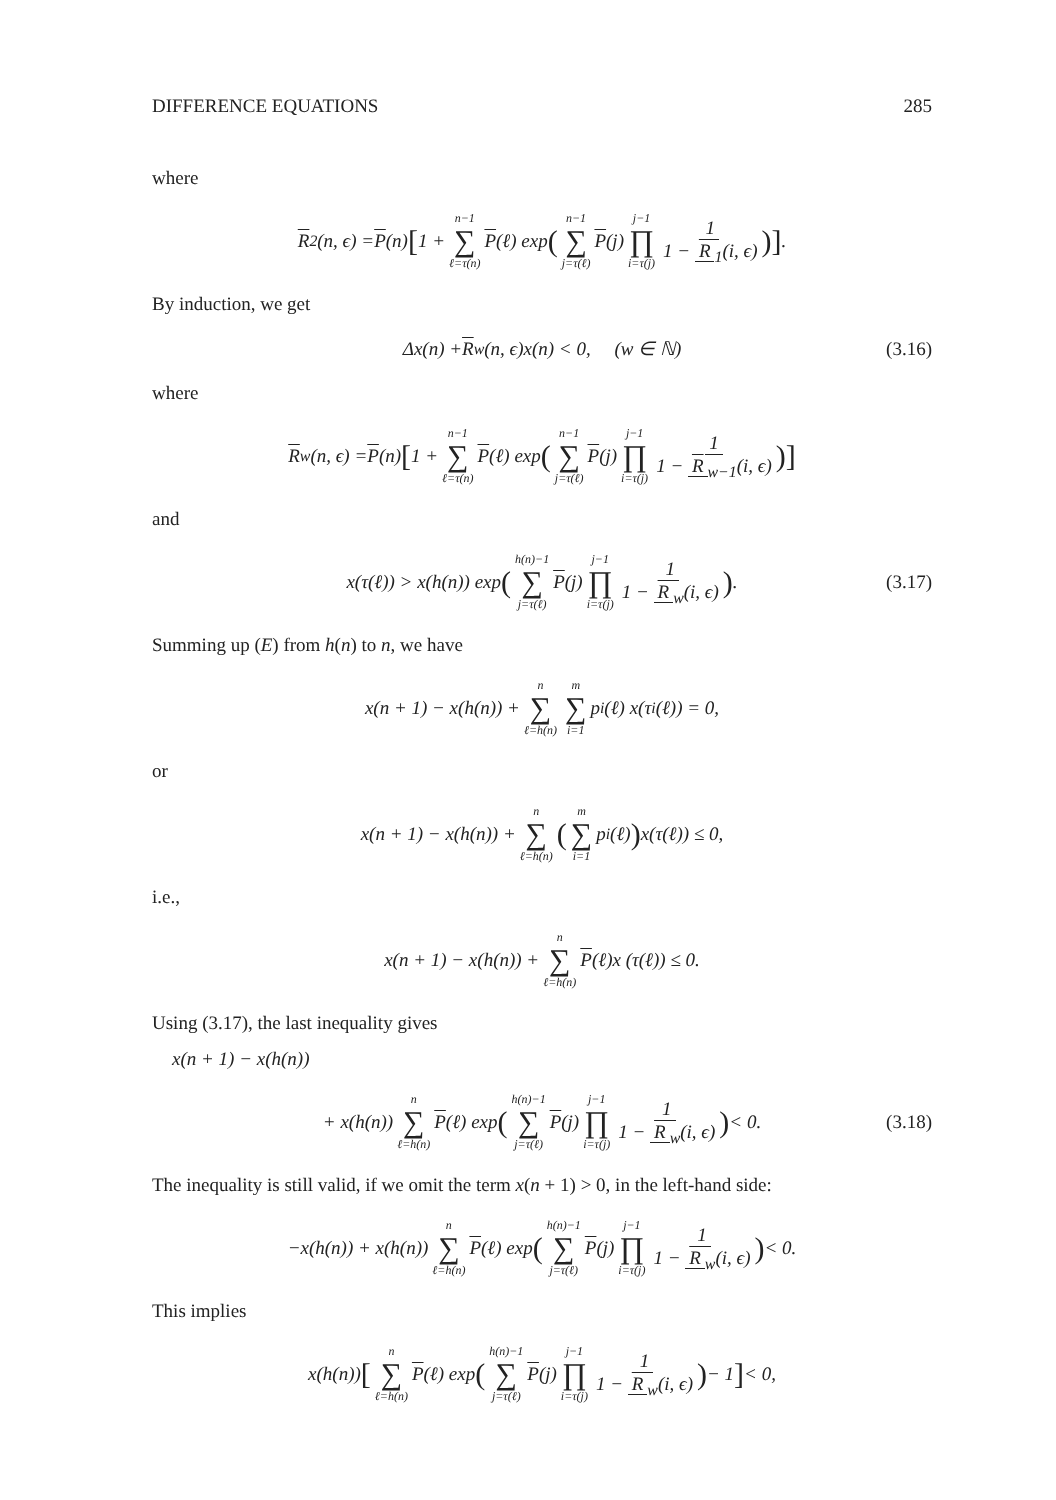DIFFERENCE EQUATIONS 285
where
R<sub>2</sub>(n, ϵ) = P (n) [1 + n−1 ∑ ℓ=τ(n) P (ℓ) exp (n−1 ∑ j=τ(ℓ) P (j) j−1 ∏ i=τ(j) 1 1 − R<sub>1</sub>(i, ϵ))].
By induction, we get
Δx(n) + R<sub>w</sub>(n, ϵ)x(n) < 0, (w ∈ ℕ) (3.16)
where
R<sub>w</sub>(n, ϵ) = P (n) [1 + n−1 ∑ ℓ=τ(n) P (ℓ) exp (n−1 ∑ j=τ(ℓ) P (j) j−1 ∏ i=τ(j) 1 1 − R<sub>w−1</sub>(i, ϵ))]
and
x(τ(ℓ)) > x(h(n)) exp (h(n)−1 ∑ j=τ(ℓ) P (j) j−1 ∏ i=τ(j) 1 1 − R<sub>w</sub>(i, ϵ)). (3.17)
Summing up (E) from h(n) to n, we have
x(n + 1) − x(h(n)) + n ∑ ℓ=h(n) m ∑ i=1 p<sub>i</sub> (ℓ) x(τ<sub>i</sub>(ℓ)) = 0,
or
x(n + 1) − x(h(n)) + n ∑ ℓ=h(n) (m ∑ i=1 p<sub>i</sub> (ℓ)) x(τ(ℓ)) ≤ 0,
i.e.,
x(n + 1) − x(h(n)) + n ∑ ℓ=h(n) P (ℓ)x (τ(ℓ)) ≤ 0.
Using (3.17), the last inequality gives
x(n + 1) − x(h(n))
+ x(h(n)) n ∑ ℓ=h(n) P (ℓ) exp (h(n)−1 ∑ j=τ(ℓ) P (j) j−1 ∏ i=τ(j) 1 1 − R<sub>w</sub>(i, ϵ)) < 0. (3.18)
The inequality is still valid, if we omit the term x(n + 1) > 0, in the left-hand side:
−x(h(n)) + x(h(n)) n ∑ ℓ=h(n) P (ℓ) exp (h(n)−1 ∑ j=τ(ℓ) P (j) j−1 ∏ i=τ(j) 1 1 − R<sub>w</sub>(i, ϵ)) < 0.
This implies
x(h(n)) [n ∑ ℓ=h(n) P (ℓ) exp (h(n)−1 ∑ j=τ(ℓ) P (j) j−1 ∏ i=τ(j) 1 1 − R<sub>w</sub>(i, ϵ)) − 1] < 0,